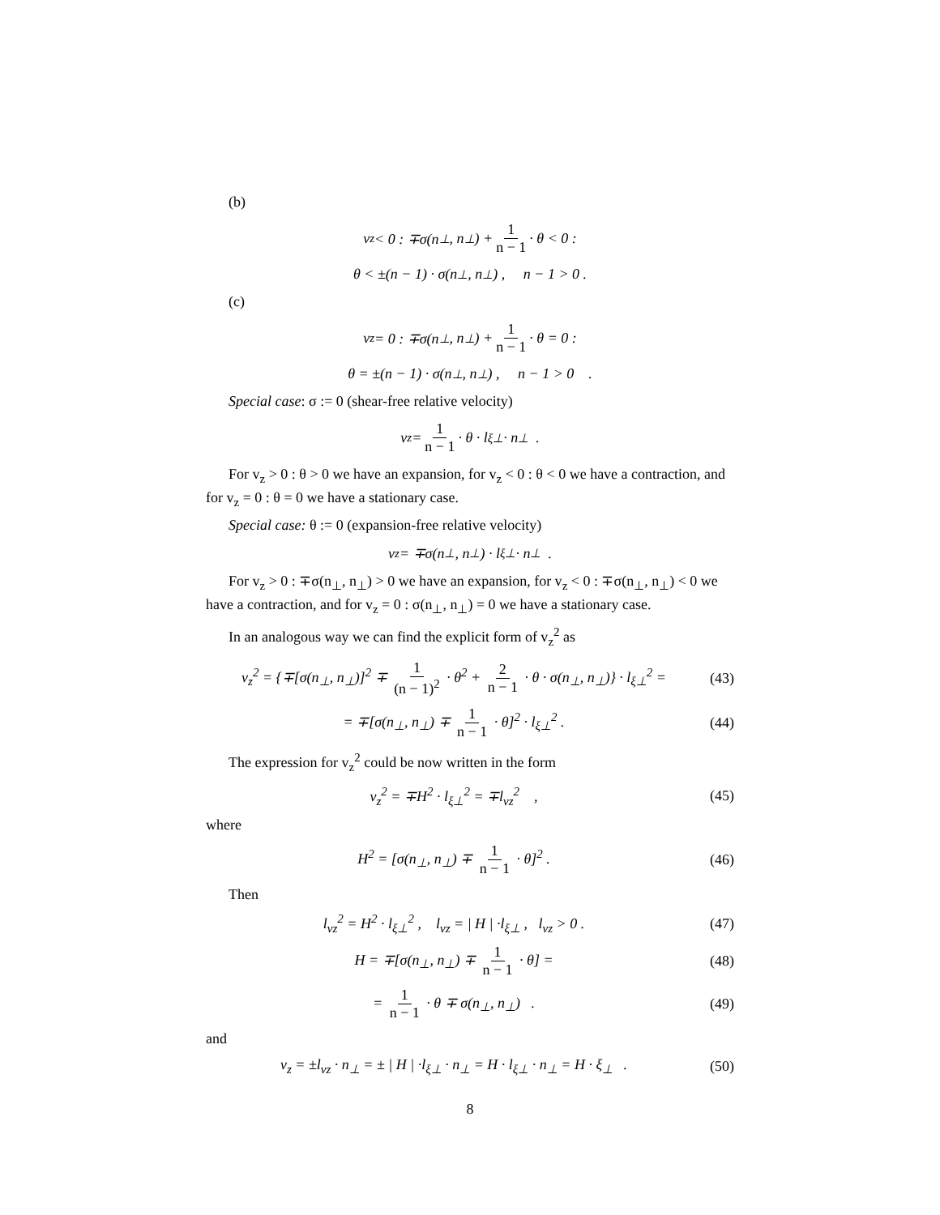(b)
v<sub>z</sub> < 0 : ∓σ(n<sub>⊥</sub>, n<sub>⊥</sub>) + 1 n − 1 · θ < 0 :
θ < ±(n − 1) · σ(n<sub>⊥</sub>, n<sub>⊥</sub>) , n − 1 > 0 .
(c)
v<sub>z</sub> = 0 : ∓σ(n<sub>⊥</sub>, n<sub>⊥</sub>) + 1 n − 1 · θ = 0 :
θ = ±(n − 1) · σ(n<sub>⊥</sub>, n<sub>⊥</sub>) , n − 1 > 0 .
Special case: σ := 0 (shear-free relative velocity)
v<sub>z</sub> = 1 n − 1 · θ · l<sub>ξ⊥</sub> · n<sub>⊥</sub> .
For v<sub>z</sub> > 0 : θ > 0 we have an expansion, for v<sub>z</sub> < 0 : θ < 0 we have a contraction, and for v<sub>z</sub> = 0 : θ = 0 we have a stationary case.
Special case: θ := 0 (expansion-free relative velocity)
v<sub>z</sub> = ∓σ(n<sub>⊥</sub>, n<sub>⊥</sub>) · l<sub>ξ⊥</sub> · n<sub>⊥</sub> .
For v<sub>z</sub> > 0 : ∓σ(n<sub>⊥</sub>, n<sub>⊥</sub>) > 0 we have an expansion, for v<sub>z</sub> < 0 : ∓σ(n<sub>⊥</sub>, n<sub>⊥</sub>) < 0 we have a contraction, and for v<sub>z</sub> = 0 : σ(n<sub>⊥</sub>, n<sub>⊥</sub>) = 0 we have a stationary case.
In an analogous way we can find the explicit form of v<sub>z</sub><sup>2</sup> as
v<sub>z</sub><sup>2</sup> = {∓[σ(n<sub>⊥</sub>, n<sub>⊥</sub>)]<sup>2</sup> ∓ 1 (n − 1)<sup>2</sup> · θ<sup>2</sup> + 2 n − 1 · θ · σ(n<sub>⊥</sub>, n<sub>⊥</sub>)} · l<sub>ξ⊥</sub><sup>2</sup> = (43)
= ∓[σ(n<sub>⊥</sub>, n<sub>⊥</sub>) ∓ 1 n − 1 · θ]<sup>2</sup> · l<sub>ξ⊥</sub><sup>2</sup> . (44)
The expression for v<sub>z</sub><sup>2</sup> could be now written in the form
v<sub>z</sub><sup>2</sup> = ∓H<sup>2</sup> · l<sub>ξ⊥</sub><sup>2</sup> = ∓l<sub>vz</sub><sup>2</sup> , (45)
where
H<sup>2</sup> = [σ(n<sub>⊥</sub>, n<sub>⊥</sub>) ∓ 1 n − 1 · θ]<sup>2</sup> . (46)
Then
l<sub>vz</sub><sup>2</sup> = H<sup>2</sup> · l<sub>ξ⊥</sub><sup>2</sup> , l<sub>vz</sub> = | H | ·l<sub>ξ⊥</sub> , l<sub>vz</sub> > 0 . (47)
H = ∓[σ(n<sub>⊥</sub>, n<sub>⊥</sub>) ∓ 1 n − 1 · θ] = (48)
= 1 n − 1 · θ ∓ σ(n<sub>⊥</sub>, n<sub>⊥</sub>) . (49)
and
v<sub>z</sub> = ±l<sub>vz</sub> · n<sub>⊥</sub> = ± | H | ·l<sub>ξ⊥</sub> · n<sub>⊥</sub> = H · l<sub>ξ⊥</sub> · n<sub>⊥</sub> = H · ξ<sub>⊥</sub> . (50)
8